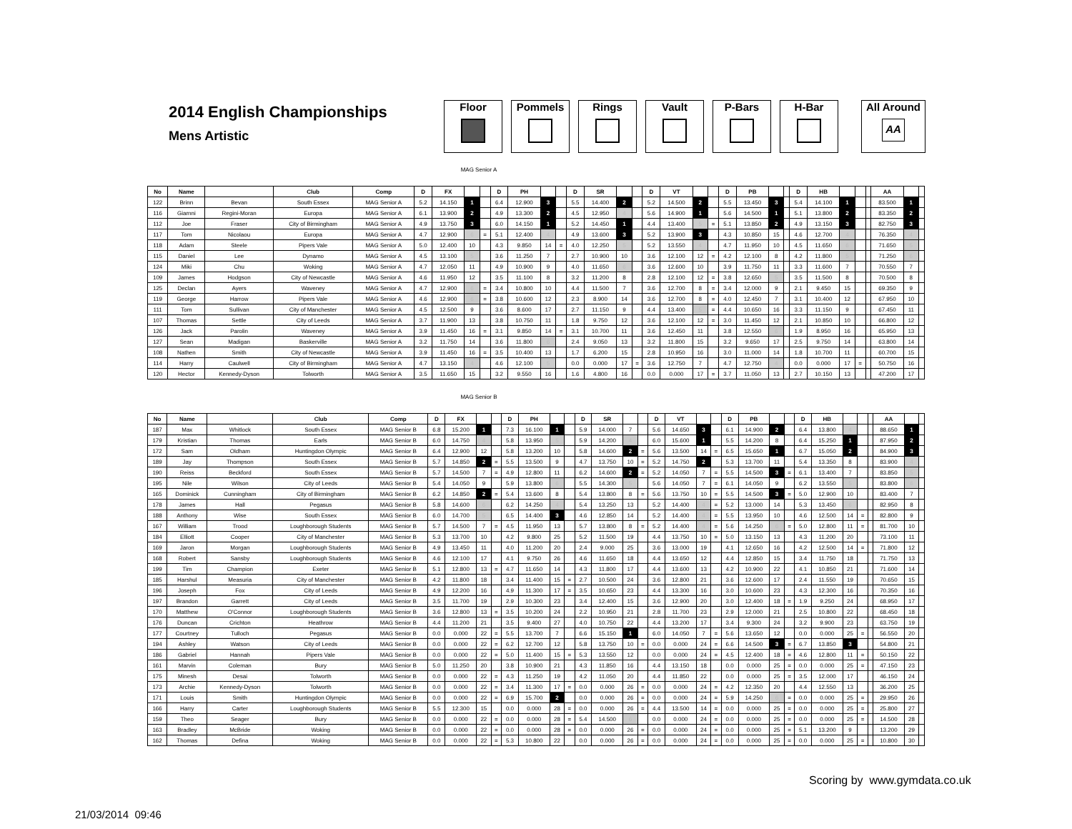2014 English Championships
Mens Artistic
Floor Pommels Rings Vault P-Bars H-Bar All Around
AA
MAG Senior A
| No | Name | | Club | Comp | D | FX | | | D | PH | | | D | SR | | | D | VT | | | D | PB | | | D | HB | | | | AA | | |
| --- | --- | --- | --- | --- | --- | --- | --- | --- | --- | --- | --- | --- | --- | --- | --- | --- | --- | --- | --- | --- | --- | --- | --- | --- | --- | --- | --- | --- | --- | --- | --- | --- |
| 122 | Brinn | Bevan | South Essex | MAG Senior A | 5.2 | 14.150 | 1 | | 6.4 | 12.900 | 3 | | 5.5 | 14.400 | 2 | | 5.2 | 14.500 | 2 | | 5.5 | 13.450 | 3 | | 5.4 | 14.100 | 1 | | | 83.500 | 1 | |
| 116 | Giarnni | Regini-Moran | Europa | MAG Senior A | 6.1 | 13.900 | 2 | | 4.9 | 13.300 | 2 | | 4.5 | 12.950 | 4 | | 5.6 | 14.900 | 1 | | 5.6 | 14.500 | 1 | | 5.1 | 13.800 | 2 | | | 83.350 | 2 | |
| 112 | Joe | Fraser | City of Birmingham | MAG Senior A | 4.9 | 13.750 | 3 | | 6.0 | 14.150 | 1 | | 5.2 | 14.450 | 1 | | 4.4 | 13.400 | 5 | = | 5.1 | 13.850 | 2 | | 4.9 | 13.150 | 3 | | | 82.750 | 3 | |
| 117 | Tom | Nicolaou | Europa | MAG Senior A | 4.7 | 12.900 | 6 | = | 5.1 | 12.400 | 4 | | 4.9 | 13.600 | 3 | | 5.2 | 13.900 | 3 | | 4.3 | 10.850 | 15 | | 4.6 | 12.700 | 4 | | | 76.350 | 4 | |
| 118 | Adam | Steele | Pipers Vale | MAG Senior A | 5.0 | 12.400 | 10 | | 4.3 | 9.850 | 14 | = | 4.0 | 12.250 | 5 | | 5.2 | 13.550 | 4 | | 4.7 | 11.950 | 10 | | 4.5 | 11.650 | 6 | | | 71.650 | 5 | |
| 115 | Daniel | Lee | Dynamo | MAG Senior A | 4.5 | 13.100 | 5 | | 3.6 | 11.250 | 7 | | 2.7 | 10.900 | 10 | | 3.6 | 12.100 | 12 | = | 4.2 | 12.100 | 8 | | 4.2 | 11.800 | 5 | | | 71.250 | 6 | |
| 124 | Miki | Chu | Woking | MAG Senior A | 4.7 | 12.050 | 11 | | 4.9 | 10.900 | 9 | | 4.0 | 11.650 | 6 | | 3.6 | 12.600 | 10 | | 3.9 | 11.750 | 11 | | 3.3 | 11.600 | 7 | | | 70.550 | 7 | |
| 109 | James | Hodgson | City of Newcastle | MAG Senior A | 4.6 | 11.950 | 12 | | 3.5 | 11.100 | 8 | | 3.2 | 11.200 | 8 | | 2.8 | 12.100 | 12 | = | 3.8 | 12.650 | 5 | | 3.5 | 11.500 | 8 | | | 70.500 | 8 | |
| 125 | Declan | Ayers | Waveney | MAG Senior A | 4.7 | 12.900 | 6 | = | 3.4 | 10.800 | 10 | | 4.4 | 11.500 | 7 | | 3.6 | 12.700 | 8 | = | 3.4 | 12.000 | 9 | | 2.1 | 9.450 | 15 | | | 69.350 | 9 | |
| 119 | George | Harrow | Pipers Vale | MAG Senior A | 4.6 | 12.900 | 6 | = | 3.8 | 10.600 | 12 | | 2.3 | 8.900 | 14 | | 3.6 | 12.700 | 8 | = | 4.0 | 12.450 | 7 | | 3.1 | 10.400 | 12 | | | 67.950 | 10 | |
| 111 | Tom | Sullivan | City of Manchester | MAG Senior A | 4.5 | 12.500 | 9 | | 3.6 | 8.600 | 17 | | 2.7 | 11.150 | 9 | | 4.4 | 13.400 | 5 | = | 4.4 | 10.650 | 16 | | 3.3 | 11.150 | 9 | | | 67.450 | 11 | |
| 107 | Thomas | Settle | City of Leeds | MAG Senior A | 3.7 | 11.900 | 13 | | 3.8 | 10.750 | 11 | | 1.8 | 9.750 | 12 | | 3.6 | 12.100 | 12 | = | 3.0 | 11.450 | 12 | | 2.1 | 10.850 | 10 | | | 66.800 | 12 | |
| 126 | Jack | Parolin | Waveney | MAG Senior A | 3.9 | 11.450 | 16 | = | 3.1 | 9.850 | 14 | = | 3.1 | 10.700 | 11 | | 3.6 | 12.450 | 11 | | 3.8 | 12.550 | 6 | | 1.9 | 8.950 | 16 | | | 65.950 | 13 | |
| 127 | Sean | Madigan | Baskerville | MAG Senior A | 3.2 | 11.750 | 14 | | 3.6 | 11.800 | 6 | | 2.4 | 9.050 | 13 | | 3.2 | 11.800 | 15 | | 3.2 | 9.650 | 17 | | 2.5 | 9.750 | 14 | | | 63.800 | 14 | |
| 108 | Nathen | Smith | City of Newcastle | MAG Senior A | 3.9 | 11.450 | 16 | = | 3.5 | 10.400 | 13 | | 1.7 | 6.200 | 15 | | 2.8 | 10.950 | 16 | | 3.0 | 11.000 | 14 | | 1.8 | 10.700 | 11 | | | 60.700 | 15 | |
| 114 | Harry | Caulwell | City of Birmingham | MAG Senior A | 4.7 | 13.150 | 4 | | 4.6 | 12.100 | 5 | | 0.0 | 0.000 | 17 | = | 3.6 | 12.750 | 7 | | 4.7 | 12.750 | 4 | | 0.0 | 0.000 | 17 | = | | 50.750 | 16 | |
| 120 | Hector | Kennedy-Dyson | Tolworth | MAG Senior A | 3.5 | 11.650 | 15 | | 3.2 | 9.550 | 16 | | 1.6 | 4.800 | 16 | | 0.0 | 0.000 | 17 | = | 3.7 | 11.050 | 13 | | 2.7 | 10.150 | 13 | | | 47.200 | 17 | |
MAG Senior B
| No | Name | | Club | Comp | D | FX | | | D | PH | | | D | SR | | | D | VT | | | D | PB | | | D | HB | | | | AA | | |
| --- | --- | --- | --- | --- | --- | --- | --- | --- | --- | --- | --- | --- | --- | --- | --- | --- | --- | --- | --- | --- | --- | --- | --- | --- | --- | --- | --- | --- | --- | --- | --- | --- |
| 187 | Max | Whitlock | South Essex | MAG Senior B | 6.8 | 15.200 | 1 | | 7.3 | 16.100 | 1 | | 5.9 | 14.000 | 7 | | 5.6 | 14.650 | 3 | | 6.1 | 14.900 | 2 | | 6.4 | 13.800 | 4 | | | 88.650 | 1 | |
| 179 | Kristian | Thomas | Earls | MAG Senior B | 6.0 | 14.750 | 4 | | 5.8 | 13.950 | 5 | | 5.9 | 14.200 | 4 | | 6.0 | 15.600 | 1 | | 5.5 | 14.200 | 8 | | 6.4 | 15.250 | 1 | | | 87.950 | 2 | |
| 172 | Sam | Oldham | Huntingdon Olympic | MAG Senior B | 6.4 | 12.900 | 12 | | 5.8 | 13.200 | 10 | | 5.8 | 14.600 | 2 | = | 5.6 | 13.500 | 14 | = | 6.5 | 15.650 | 1 | | 6.7 | 15.050 | 2 | | | 84.900 | 3 | |
| 189 | Jay | Thompson | South Essex | MAG Senior B | 5.7 | 14.850 | 2 | = | 5.5 | 13.500 | 9 | | 4.7 | 13.750 | 10 | = | 5.2 | 14.750 | 2 | | 5.3 | 13.700 | 11 | | 5.4 | 13.350 | 8 | | | 83.900 | 4 | |
| 190 | Reiss | Beckford | South Essex | MAG Senior B | 5.7 | 14.500 | 7 | = | 4.9 | 12.800 | 11 | | 6.2 | 14.600 | 2 | = | 5.2 | 14.050 | 7 | = | 5.5 | 14.500 | 3 | = | 6.1 | 13.400 | 7 | | | 83.850 | 5 | |
| 195 | Nile | Wilson | City of Leeds | MAG Senior B | 5.4 | 14.050 | 9 | | 5.9 | 13.800 | 6 | | 5.5 | 14.300 | 5 | | 5.6 | 14.050 | 7 | = | 6.1 | 14.050 | 9 | | 6.2 | 13.550 | 5 | | | 83.800 | 6 | |
| 165 | Dominick | Cunningham | City of Birmingham | MAG Senior B | 6.2 | 14.850 | 2 | = | 5.4 | 13.600 | 8 | | 5.4 | 13.800 | 8 | = | 5.6 | 13.750 | 10 | = | 5.5 | 14.500 | 3 | = | 5.0 | 12.900 | 10 | | | 83.400 | 7 | |
| 178 | James | Hall | Pegasus | MAG Senior B | 5.8 | 14.600 | 6 | | 6.2 | 14.250 | 4 | | 5.4 | 13.250 | 13 | | 5.2 | 14.400 | 4 | = | 5.2 | 13.000 | 14 | | 5.3 | 13.450 | 6 | | | 82.950 | 8 | |
| 188 | Anthony | Wise | South Essex | MAG Senior B | 6.0 | 14.700 | 5 | | 6.5 | 14.400 | 3 | | 4.6 | 12.850 | 14 | | 5.2 | 14.400 | 4 | = | 5.5 | 13.950 | 10 | | 4.6 | 12.500 | 14 | = | | 82.800 | 9 | |
| 167 | William | Trood | Loughborough Students | MAG Senior B | 5.7 | 14.500 | 7 | = | 4.5 | 11.950 | 13 | | 5.7 | 13.800 | 8 | = | 5.2 | 14.400 | 4 | = | 5.6 | 14.250 | 6 | = | 5.0 | 12.800 | 11 | = | | 81.700 | 10 | |
| 184 | Elliott | Cooper | City of Manchester | MAG Senior B | 5.3 | 13.700 | 10 | | 4.2 | 9.800 | 25 | | 5.2 | 11.500 | 19 | | 4.4 | 13.750 | 10 | = | 5.0 | 13.150 | 13 | | 4.3 | 11.200 | 20 | | | 73.100 | 11 | |
| 169 | Jaron | Morgan | Loughborough Students | MAG Senior B | 4.9 | 13.450 | 11 | | 4.0 | 11.200 | 20 | | 2.4 | 9.000 | 25 | | 3.6 | 13.000 | 19 | | 4.1 | 12.650 | 16 | | 4.2 | 12.500 | 14 | = | | 71.800 | 12 | |
| 168 | Robert | Sansby | Loughborough Students | MAG Senior B | 4.6 | 12.100 | 17 | | 4.1 | 9.750 | 26 | | 4.6 | 11.650 | 18 | | 4.4 | 13.650 | 12 | | 4.4 | 12.850 | 15 | | 3.4 | 11.750 | 18 | | | 71.750 | 13 | |
| 199 | Tim | Champion | Exeter | MAG Senior B | 5.1 | 12.800 | 13 | = | 4.7 | 11.650 | 14 | | 4.3 | 11.800 | 17 | | 4.4 | 13.600 | 13 | | 4.2 | 10.900 | 22 | | 4.1 | 10.850 | 21 | | | 71.600 | 14 | |
| 185 | Harshul | Measuria | City of Manchester | MAG Senior B | 4.2 | 11.800 | 18 | | 3.4 | 11.400 | 15 | = | 2.7 | 10.500 | 24 | | 3.6 | 12.800 | 21 | | 3.6 | 12.600 | 17 | | 2.4 | 11.550 | 19 | | | 70.650 | 15 | |
| 196 | Joseph | Fox | City of Leeds | MAG Senior B | 4.9 | 12.200 | 16 | | 4.9 | 11.300 | 17 | = | 3.5 | 10.650 | 23 | | 4.4 | 13.300 | 16 | | 3.0 | 10.600 | 23 | | 4.3 | 12.300 | 16 | | | 70.350 | 16 | |
| 197 | Brandon | Garrett | City of Leeds | MAG Senior B | 3.5 | 11.700 | 19 | | 2.9 | 10.300 | 23 | | 3.4 | 12.400 | 15 | | 3.6 | 12.900 | 20 | | 3.0 | 12.400 | 18 | = | 1.9 | 9.250 | 24 | | | 68.950 | 17 | |
| 170 | Matthew | O'Connor | Loughborough Students | MAG Senior B | 3.6 | 12.800 | 13 | = | 3.5 | 10.200 | 24 | | 2.2 | 10.950 | 21 | | 2.8 | 11.700 | 23 | | 2.9 | 12.000 | 21 | | 2.5 | 10.800 | 22 | | | 68.450 | 18 | |
| 176 | Duncan | Crichton | Heathrow | MAG Senior B | 4.4 | 11.200 | 21 | | 3.5 | 9.400 | 27 | | 4.0 | 10.750 | 22 | | 4.4 | 13.200 | 17 | | 3.4 | 9.300 | 24 | | 3.2 | 9.900 | 23 | | | 63.750 | 19 | |
| 177 | Courtney | Tulloch | Pegasus | MAG Senior B | 0.0 | 0.000 | 22 | = | 5.5 | 13.700 | 7 | | 6.6 | 15.150 | 1 | | 6.0 | 14.050 | 7 | = | 5.6 | 13.650 | 12 | | 0.0 | 0.000 | 25 | = | | 56.550 | 20 | |
| 194 | Ashley | Watson | City of Leeds | MAG Senior B | 0.0 | 0.000 | 22 | = | 6.2 | 12.700 | 12 | | 5.8 | 13.750 | 10 | = | 0.0 | 0.000 | 24 | = | 6.6 | 14.500 | 3 | = | 6.7 | 13.850 | 3 | | | 54.800 | 21 | |
| 186 | Gabriel | Hannah | Pipers Vale | MAG Senior B | 0.0 | 0.000 | 22 | = | 5.0 | 11.400 | 15 | = | 5.3 | 13.550 | 12 | | 0.0 | 0.000 | 24 | = | 4.5 | 12.400 | 18 | = | 4.6 | 12.800 | 11 | = | | 50.150 | 22 | |
| 161 | Marvin | Coleman | Bury | MAG Senior B | 5.0 | 11.250 | 20 | | 3.8 | 10.900 | 21 | | 4.3 | 11.850 | 16 | | 4.4 | 13.150 | 18 | | 0.0 | 0.000 | 25 | = | 0.0 | 0.000 | 25 | = | | 47.150 | 23 | |
| 175 | Minesh | Desai | Tolworth | MAG Senior B | 0.0 | 0.000 | 22 | = | 4.3 | 11.250 | 19 | | 4.2 | 11.050 | 20 | | 4.4 | 11.850 | 22 | | 0.0 | 0.000 | 25 | = | 3.5 | 12.000 | 17 | | | 46.150 | 24 | |
| 173 | Archie | Kennedy-Dyson | Tolworth | MAG Senior B | 0.0 | 0.000 | 22 | = | 3.4 | 11.300 | 17 | = | 0.0 | 0.000 | 26 | = | 0.0 | 0.000 | 24 | = | 4.2 | 12.350 | 20 | | 4.4 | 12.550 | 13 | | | 36.200 | 25 | |
| 171 | Louis | Smith | Huntingdon Olympic | MAG Senior B | 0.0 | 0.000 | 22 | = | 6.9 | 15.700 | 2 | | 0.0 | 0.000 | 26 | = | 0.0 | 0.000 | 24 | = | 5.9 | 14.250 | 6 | = | 0.0 | 0.000 | 25 | = | | 29.950 | 26 | |
| 166 | Harry | Carter | Loughborough Students | MAG Senior B | 5.5 | 12.300 | 15 | | 0.0 | 0.000 | 28 | = | 0.0 | 0.000 | 26 | = | 4.4 | 13.500 | 14 | = | 0.0 | 0.000 | 25 | = | 0.0 | 0.000 | 25 | = | | 25.800 | 27 | |
| 159 | Theo | Seager | Bury | MAG Senior B | 0.0 | 0.000 | 22 | = | 0.0 | 0.000 | 28 | = | 5.4 | 14.500 | 6 | | 0.0 | 0.000 | 24 | = | 0.0 | 0.000 | 25 | = | 0.0 | 0.000 | 25 | = | | 14.500 | 28 | |
| 163 | Bradley | McBride | Woking | MAG Senior B | 0.0 | 0.000 | 22 | = | 0.0 | 0.000 | 28 | = | 0.0 | 0.000 | 26 | = | 0.0 | 0.000 | 24 | = | 0.0 | 0.000 | 25 | = | 5.1 | 13.200 | 9 | | | 13.200 | 29 | |
| 162 | Thomas | Defina | Woking | MAG Senior B | 0.0 | 0.000 | 22 | = | 5.3 | 10.800 | 22 | | 0.0 | 0.000 | 26 | = | 0.0 | 0.000 | 24 | = | 0.0 | 0.000 | 25 | = | 0.0 | 0.000 | 25 | = | | 10.800 | 30 | |
Scoring by www.gymdata.co.uk
21/03/2014 09:46